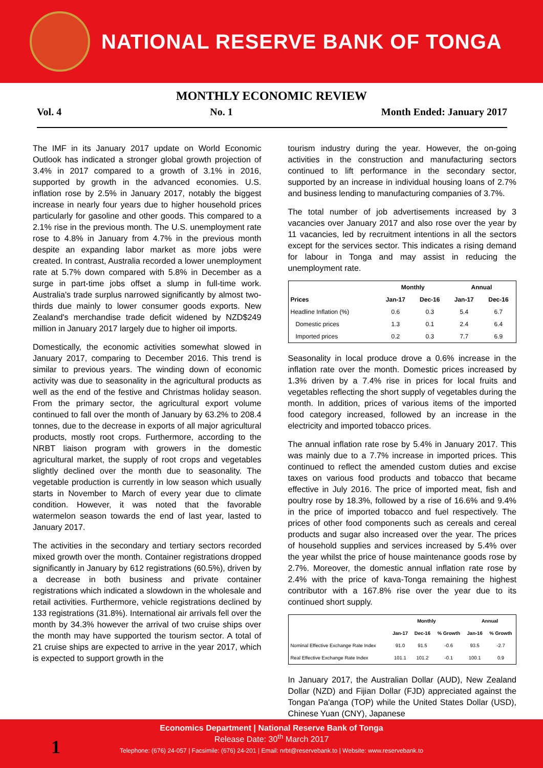NATIONAL RESERVE BANK OF TONGA
MONTHLY ECONOMIC REVIEW
Vol. 4 No. 1 Month Ended: January 2017
The IMF in its January 2017 update on World Economic Outlook has indicated a stronger global growth projection of 3.4% in 2017 compared to a growth of 3.1% in 2016, supported by growth in the advanced economies. U.S. inflation rose by 2.5% in January 2017, notably the biggest increase in nearly four years due to higher household prices particularly for gasoline and other goods. This compared to a 2.1% rise in the previous month. The U.S. unemployment rate rose to 4.8% in January from 4.7% in the previous month despite an expanding labor market as more jobs were created. In contrast, Australia recorded a lower unemployment rate at 5.7% down compared with 5.8% in December as a surge in part-time jobs offset a slump in full-time work. Australia's trade surplus narrowed significantly by almost two-thirds due mainly to lower consumer goods exports. New Zealand's merchandise trade deficit widened by NZD$249 million in January 2017 largely due to higher oil imports.
Domestically, the economic activities somewhat slowed in January 2017, comparing to December 2016. This trend is similar to previous years. The winding down of economic activity was due to seasonality in the agricultural products as well as the end of the festive and Christmas holiday season. From the primary sector, the agricultural export volume continued to fall over the month of January by 63.2% to 208.4 tonnes, due to the decrease in exports of all major agricultural products, mostly root crops. Furthermore, according to the NRBT liaison program with growers in the domestic agricultural market, the supply of root crops and vegetables slightly declined over the month due to seasonality. The vegetable production is currently in low season which usually starts in November to March of every year due to climate condition. However, it was noted that the favorable watermelon season towards the end of last year, lasted to January 2017.
The activities in the secondary and tertiary sectors recorded mixed growth over the month. Container registrations dropped significantly in January by 612 registrations (60.5%), driven by a decrease in both business and private container registrations which indicated a slowdown in the wholesale and retail activities. Furthermore, vehicle registrations declined by 133 registrations (31.8%). International air arrivals fell over the month by 34.3% however the arrival of two cruise ships over the month may have supported the tourism sector. A total of 21 cruise ships are expected to arrive in the year 2017, which is expected to support growth in the
tourism industry during the year. However, the on-going activities in the construction and manufacturing sectors continued to lift performance in the secondary sector, supported by an increase in individual housing loans of 2.7% and business lending to manufacturing companies of 3.7%.
The total number of job advertisements increased by 3 vacancies over January 2017 and also rose over the year by 11 vacancies, led by recruitment intentions in all the sectors except for the services sector. This indicates a rising demand for labour in Tonga and may assist in reducing the unemployment rate.
| | Monthly | | Annual | |
| --- | --- | --- | --- | --- |
| Prices | Jan-17 | Dec-16 | Jan-17 | Dec-16 |
| Headline Inflation (%) | 0.6 | 0.3 | 5.4 | 6.7 |
| Domestic prices | 1.3 | 0.1 | 2.4 | 6.4 |
| Imported prices | 0.2 | 0.3 | 7.7 | 6.9 |
Seasonality in local produce drove a 0.6% increase in the inflation rate over the month. Domestic prices increased by 1.3% driven by a 7.4% rise in prices for local fruits and vegetables reflecting the short supply of vegetables during the month. In addition, prices of various items of the imported food category increased, followed by an increase in the electricity and imported tobacco prices.
The annual inflation rate rose by 5.4% in January 2017. This was mainly due to a 7.7% increase in imported prices. This continued to reflect the amended custom duties and excise taxes on various food products and tobacco that became effective in July 2016. The price of imported meat, fish and poultry rose by 18.3%, followed by a rise of 16.6% and 9.4% in the price of imported tobacco and fuel respectively. The prices of other food components such as cereals and cereal products and sugar also increased over the year. The prices of household supplies and services increased by 5.4% over the year whilst the price of house maintenance goods rose by 2.7%. Moreover, the domestic annual inflation rate rose by 2.4% with the price of kava-Tonga remaining the highest contributor with a 167.8% rise over the year due to its continued short supply.
| | Monthly | | | Annual | |
| --- | --- | --- | --- | --- | --- |
| | Jan-17 | Dec-16 | % Growth | Jan-16 | % Growth |
| Nominal Effective Exchange Rate Index | 91.0 | 91.5 | -0.6 | 93.5 | -2.7 |
| Real Effective Exchange Rate Index | 101.1 | 101.2 | -0.1 | 100.1 | 0.9 |
In January 2017, the Australian Dollar (AUD), New Zealand Dollar (NZD) and Fijian Dollar (FJD) appreciated against the Tongan Pa'anga (TOP) while the United States Dollar (USD), Chinese Yuan (CNY), Japanese
Economics Department | National Reserve Bank of Tonga
Release Date: 30<sup>th</sup> March 2017
Telephone: (676) 24-057 | Facsimile: (676) 24-201 | Email: nrbt@reservebank.to | Website: www.reservebank.to
1